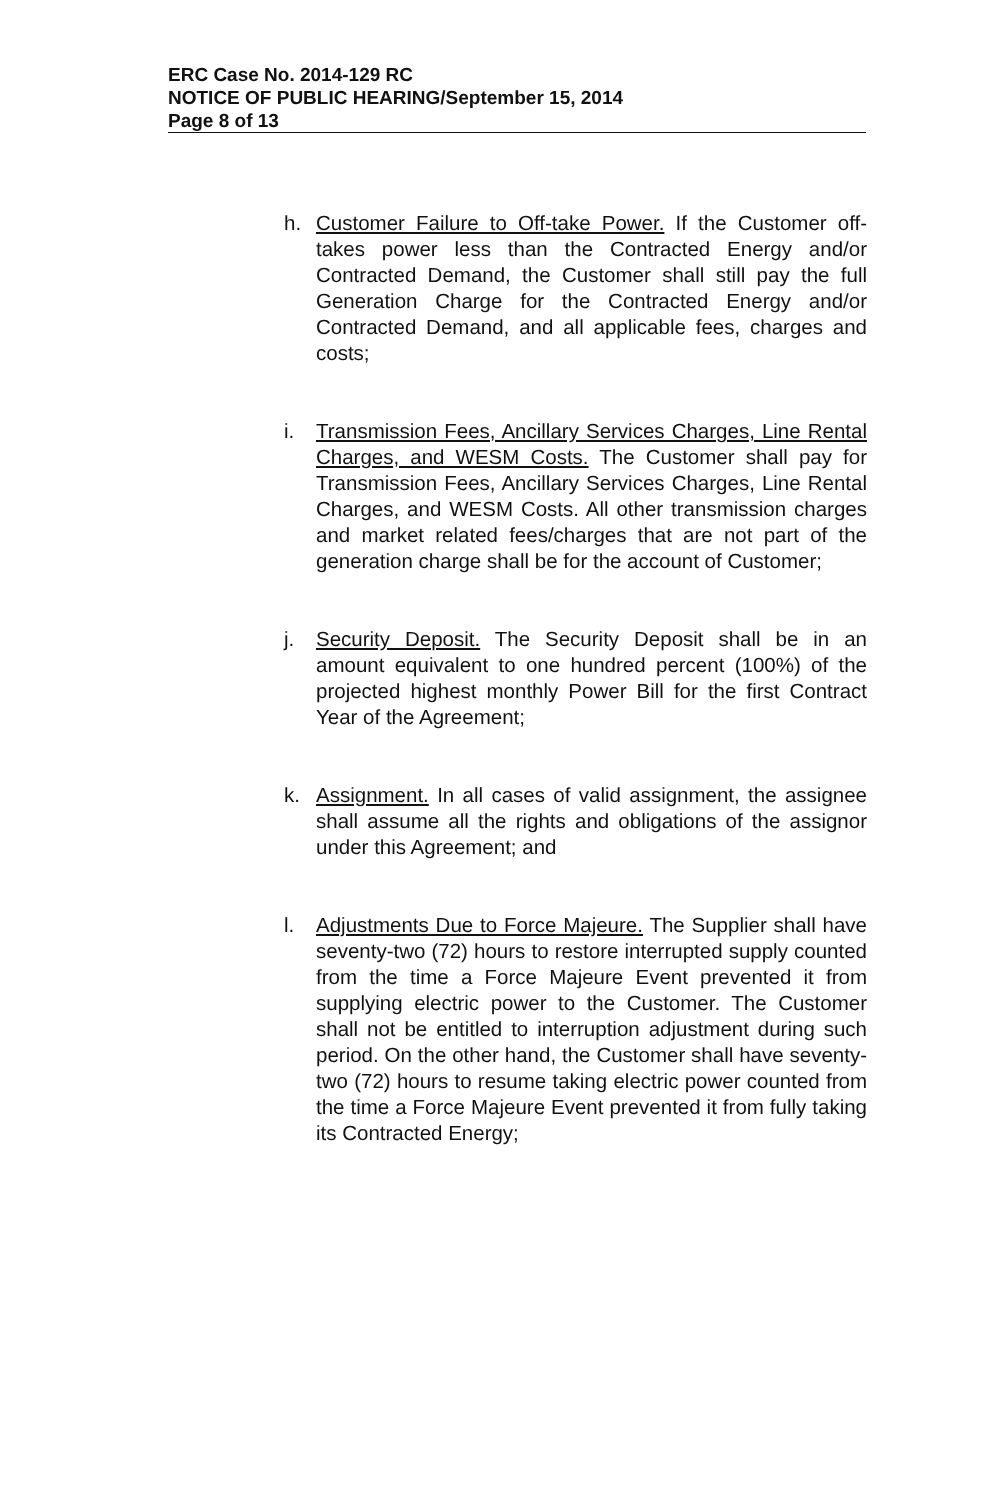ERC Case No. 2014-129 RC
NOTICE OF PUBLIC HEARING/September 15, 2014
Page 8 of 13
h. Customer Failure to Off-take Power. If the Customer off-takes power less than the Contracted Energy and/or Contracted Demand, the Customer shall still pay the full Generation Charge for the Contracted Energy and/or Contracted Demand, and all applicable fees, charges and costs;
i. Transmission Fees, Ancillary Services Charges, Line Rental Charges, and WESM Costs. The Customer shall pay for Transmission Fees, Ancillary Services Charges, Line Rental Charges, and WESM Costs. All other transmission charges and market related fees/charges that are not part of the generation charge shall be for the account of Customer;
j. Security Deposit. The Security Deposit shall be in an amount equivalent to one hundred percent (100%) of the projected highest monthly Power Bill for the first Contract Year of the Agreement;
k. Assignment. In all cases of valid assignment, the assignee shall assume all the rights and obligations of the assignor under this Agreement; and
l. Adjustments Due to Force Majeure. The Supplier shall have seventy-two (72) hours to restore interrupted supply counted from the time a Force Majeure Event prevented it from supplying electric power to the Customer. The Customer shall not be entitled to interruption adjustment during such period. On the other hand, the Customer shall have seventy-two (72) hours to resume taking electric power counted from the time a Force Majeure Event prevented it from fully taking its Contracted Energy;